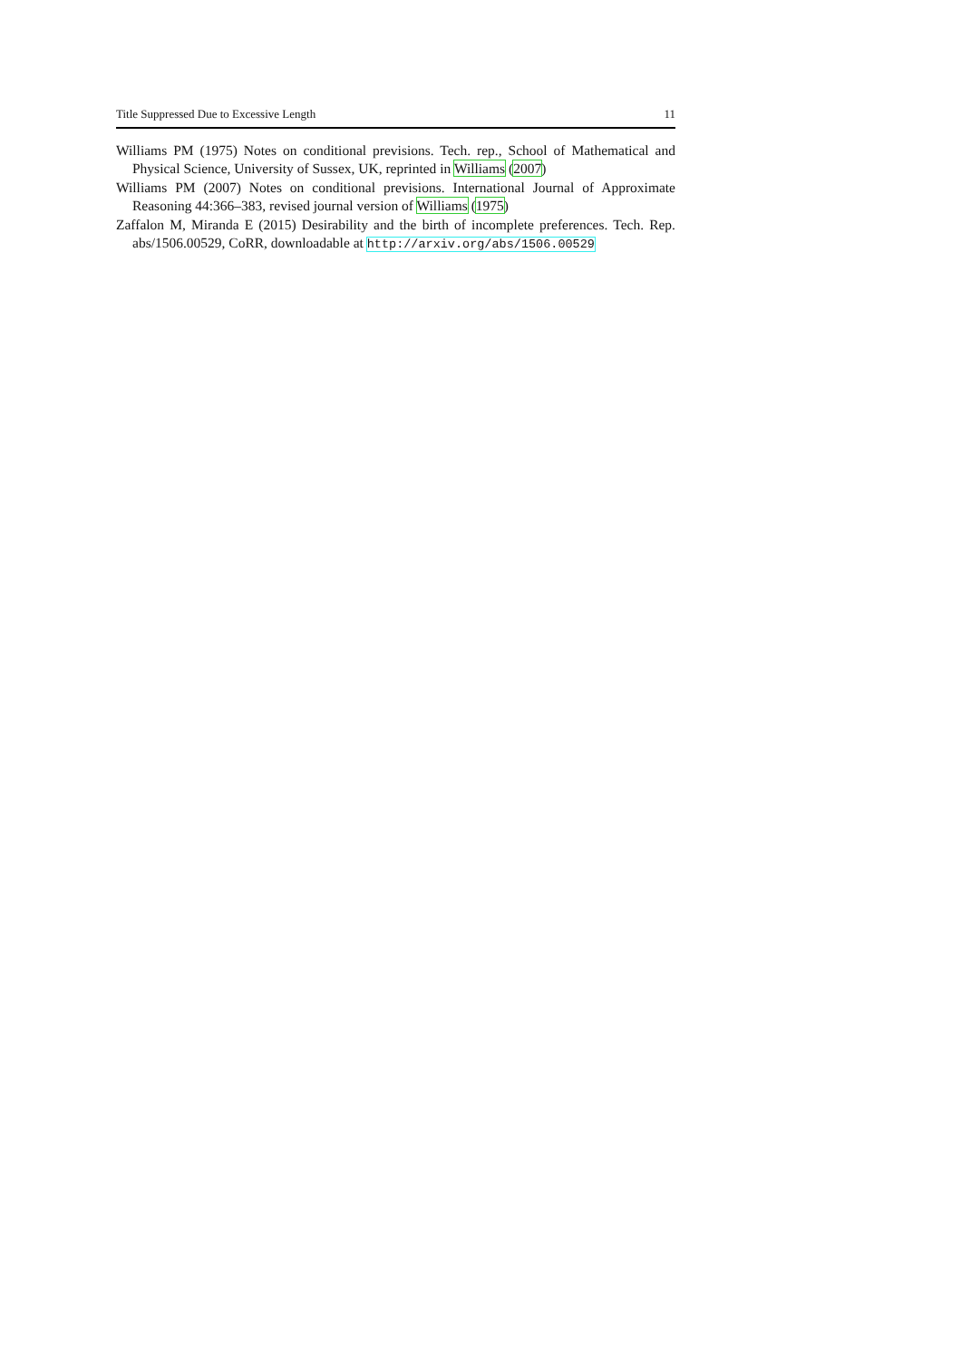Title Suppressed Due to Excessive Length 11
Williams PM (1975) Notes on conditional previsions. Tech. rep., School of Mathematical and Physical Science, University of Sussex, UK, reprinted in Williams (2007)
Williams PM (2007) Notes on conditional previsions. International Journal of Approximate Reasoning 44:366–383, revised journal version of Williams (1975)
Zaffalon M, Miranda E (2015) Desirability and the birth of incomplete preferences. Tech. Rep. abs/1506.00529, CoRR, downloadable at http://arxiv.org/abs/1506.00529